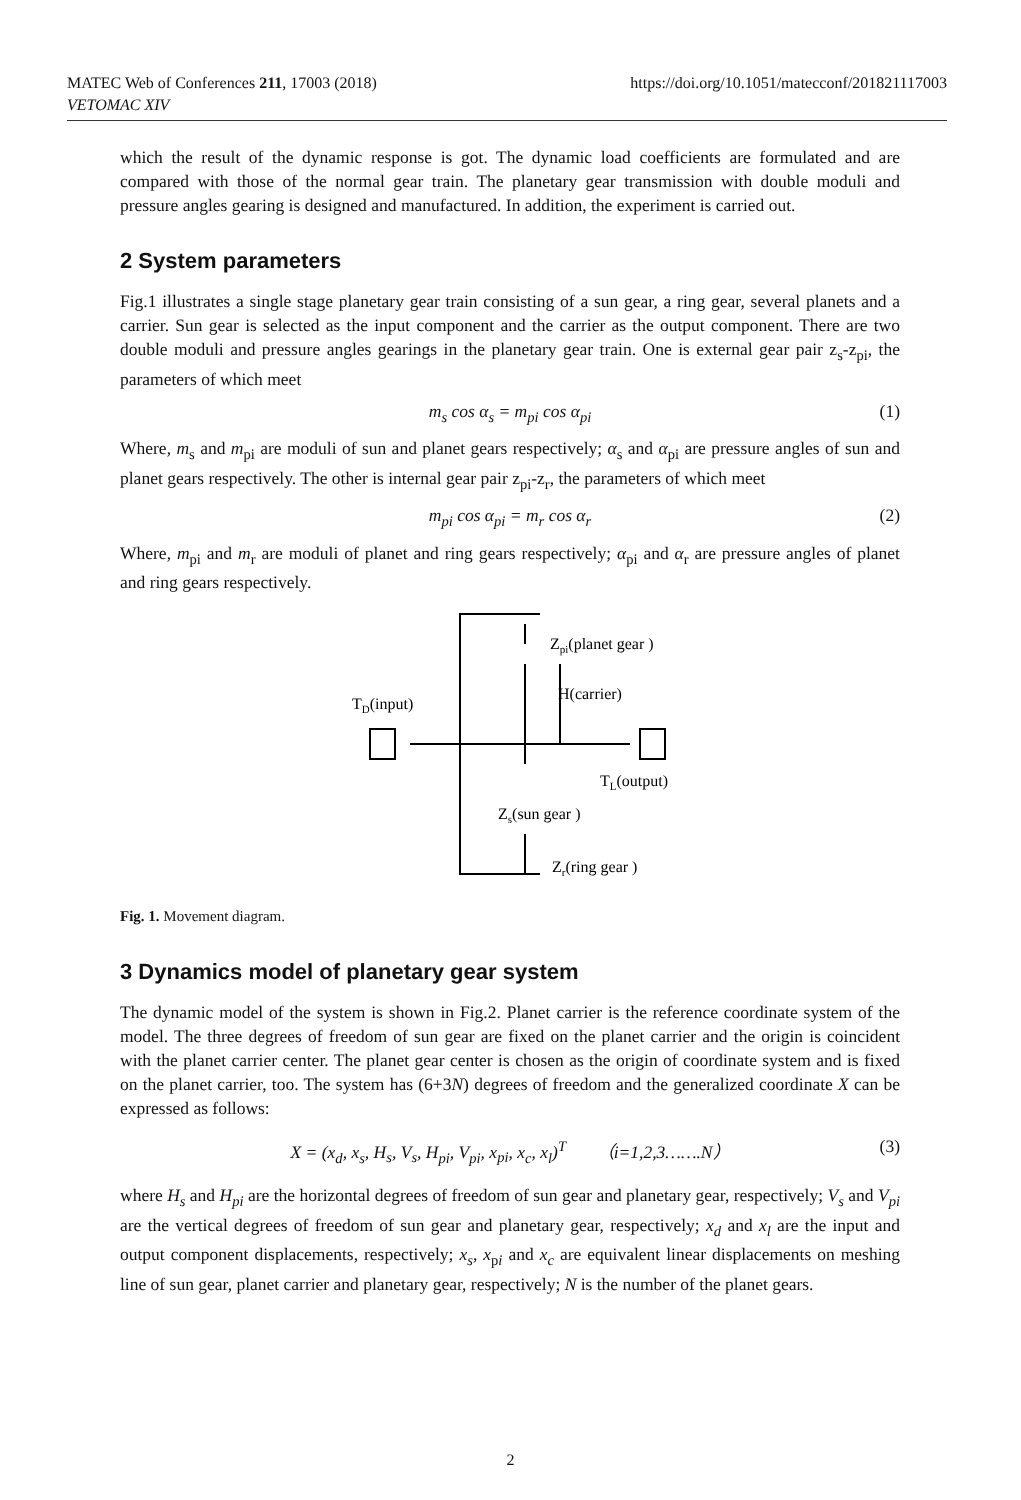https://doi.org/10.1051/matecconf/201821117003 MATEC Web of Conferences 211, 17003 (2018)
VETOMAC XIV
which the result of the dynamic response is got. The dynamic load coefficients are formulated and are compared with those of the normal gear train. The planetary gear transmission with double moduli and pressure angles gearing is designed and manufactured. In addition, the experiment is carried out.
2 System parameters
Fig.1 illustrates a single stage planetary gear train consisting of a sun gear, a ring gear, several planets and a carrier. Sun gear is selected as the input component and the carrier as the output component. There are two double moduli and pressure angles gearings in the planetary gear train. One is external gear pair z<sub>s</sub>-z<sub>pi</sub>, the parameters of which meet
m<sub>s</sub> cos α<sub>s</sub> = m<sub>pi</sub> cos α<sub>pi</sub> (1)
Where, m<sub>s</sub> and m<sub>pi</sub> are moduli of sun and planet gears respectively; α<sub>s</sub> and α<sub>pi</sub> are pressure angles of sun and planet gears respectively. The other is internal gear pair z<sub>pi</sub>-z<sub>r</sub>, the parameters of which meet
m<sub>pi</sub> cos α<sub>pi</sub> = m<sub>r</sub> cos α<sub>r</sub> (2)
Where, m<sub>pi</sub> and m<sub>r</sub> are moduli of planet and ring gears respectively; α<sub>pi</sub> and α<sub>r</sub> are pressure angles of planet and ring gears respectively.
Zpi(planet gear )
H(carrier)
TD(input)
TL(output)
Zs(sun gear )
Zr(ring gear )
Fig. 1. Movement diagram.
3 Dynamics model of planetary gear system
The dynamic model of the system is shown in Fig.2. Planet carrier is the reference coordinate system of the model. The three degrees of freedom of sun gear are fixed on the planet carrier and the origin is coincident with the planet carrier center. The planet gear center is chosen as the origin of coordinate system and is fixed on the planet carrier, too. The system has (6+3N) degrees of freedom and the generalized coordinate X can be expressed as follows:
X = (x<sub>d</sub>, x<sub>s</sub>, H<sub>s</sub>, V<sub>s</sub>, H<sub>pi</sub>, V<sub>pi</sub>, x<sub>pi</sub>, x<sub>c</sub>, x<sub>l</sub>)<sup>T</sup> （i=1,2,3…….N） (3)
where H<sub>s</sub> and H<sub>pi</sub> are the horizontal degrees of freedom of sun gear and planetary gear, respectively; V<sub>s</sub> and V<sub>pi</sub> are the vertical degrees of freedom of sun gear and planetary gear, respectively; x<sub>d</sub> and x<sub>l</sub> are the input and output component displacements, respectively; x<sub>s</sub>, x<sub>pi</sub> and x<sub>c</sub> are equivalent linear displacements on meshing line of sun gear, planet carrier and planetary gear, respectively; N is the number of the planet gears.
2